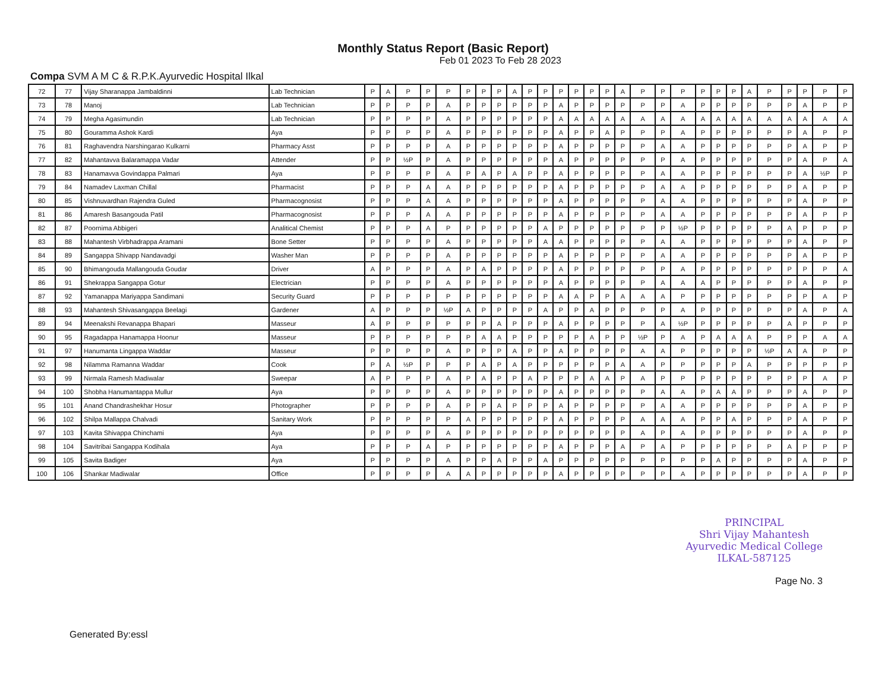Monthly Status Report (Basic Report)
Feb 01 2023 To Feb 28 2023
Compa SVM A M C & R.P.K.Ayurvedic Hospital Ilkal
| 72 | 77 | Vijay Sharanappa Jambaldinni | Lab Technician | P | A | P | P | P | P | P | P | A | P | P | P | P | P | P | A | P | P | P | P | P | P | A | P | P | P | P | P |
| 73 | 78 | Manoj | Lab Technician | P | P | P | P | A | P | P | P | P | P | P | A | P | P | P | P | P | P | A | P | P | P | P | P | P | A | P | P |
| 74 | 79 | Megha Agasimundin | Lab Technician | P | P | P | P | A | P | P | P | P | P | P | A | A | A | A | A | A | A | A | A | A | A | A | A | A | A | A | A |
| 75 | 80 | Gouramma Ashok Kardi | Aya | P | P | P | P | A | P | P | P | P | P | P | A | P | P | A | P | P | P | A | P | P | P | P | P | P | A | P | P |
| 76 | 81 | Raghavendra Narshingarao Kulkarni | Pharmacy Asst | P | P | P | P | A | P | P | P | P | P | P | A | P | P | P | P | P | A | A | P | P | P | P | P | P | A | P | P |
| 77 | 82 | Mahantavva Balaramappa Vadar | Attender | P | P | ½P | P | A | P | P | P | P | P | P | A | P | P | P | P | P | P | A | P | P | P | P | P | P | A | P | A |
| 78 | 83 | Hanamavva Govindappa Palmari | Aya | P | P | P | P | A | P | A | P | A | P | P | A | P | P | P | P | P | A | A | P | P | P | P | P | P | A | ½P | P |
| 79 | 84 | Namadev Laxman Chillal | Pharmacist | P | P | P | A | A | P | P | P | P | P | P | A | P | P | P | P | P | A | A | P | P | P | P | P | P | A | P | P |
| 80 | 85 | Vishnuvardhan Rajendra Guled | Pharmacognosist | P | P | P | A | A | P | P | P | P | P | P | A | P | P | P | P | P | A | A | P | P | P | P | P | P | A | P | P |
| 81 | 86 | Amaresh Basangouda Patil | Pharmacognosist | P | P | P | A | A | P | P | P | P | P | P | A | P | P | P | P | P | A | A | P | P | P | P | P | P | A | P | P |
| 82 | 87 | Poornima Abbigeri | Analitical Chemist | P | P | P | A | P | P | P | P | P | P | A | P | P | P | P | P | P | P | ½P | P | P | P | P | P | A | P | P | P |
| 83 | 88 | Mahantesh Virbhadrappa Aramani | Bone Setter | P | P | P | P | A | P | P | P | P | P | A | A | P | P | P | P | P | A | A | P | P | P | P | P | P | A | P | P |
| 84 | 89 | Sangappa Shivapp Nandavadgi | Washer Man | P | P | P | P | A | P | P | P | P | P | P | A | P | P | P | P | P | A | A | P | P | P | P | P | P | A | P | P |
| 85 | 90 | Bhimangouda Mallangouda Goudar | Driver | A | P | P | P | A | P | A | P | P | P | P | A | P | P | P | P | P | P | A | P | P | P | P | P | P | P | P | A |
| 86 | 91 | Shekrappa Sangappa Gotur | Electrician | P | P | P | P | A | P | P | P | P | P | P | A | P | P | P | P | P | A | A | A | P | P | P | P | P | A | P | P |
| 87 | 92 | Yamanappa Mariyappa Sandimani | Security Guard | P | P | P | P | P | P | P | P | P | P | P | A | A | P | P | A | A | A | P | P | P | P | P | P | P | P | A | P |
| 88 | 93 | Mahantesh Shivasangappa Beelagi | Gardener | A | P | P | P | ½P | A | P | P | P | P | A | P | P | A | P | P | P | P | A | P | P | P | P | P | P | A | P | A |
| 89 | 94 | Meenakshi Revanappa Bhapari | Masseur | A | P | P | P | P | P | P | A | P | P | P | A | P | P | P | P | P | A | ½P | P | P | P | P | P | A | P | P | P |
| 90 | 95 | Ragadappa Hanamappa Hoonur | Masseur | P | P | P | P | P | P | A | A | P | P | P | P | P | A | P | P | ½P | P | A | P | A | A | A | P | P | P | A | A |
| 91 | 97 | Hanumanta Lingappa Waddar | Masseur | P | P | P | P | A | P | P | P | A | P | P | A | P | P | P | P | A | A | P | P | P | P | P | ½P | A | A | P | P |
| 92 | 98 | Nilamma Ramanna Waddar | Cook | P | A | ½P | P | P | P | A | P | A | P | P | P | P | P | P | A | A | P | P | P | P | P | A | P | P | P | P | P |
| 93 | 99 | Nirmala Ramesh Madiwalar | Sweepar | A | P | P | P | A | P | A | P | P | A | P | P | P | A | A | P | A | P | P | P | P | P | P | P | P | P | A | P |
| 94 | 100 | Shobha Hanumantappa Mullur | Aya | P | P | P | P | A | P | P | P | P | P | P | A | P | P | P | P | P | A | A | P | A | A | P | P | P | A | P | P |
| 95 | 101 | Anand Chandrashekhar Hosur | Photographer | P | P | P | P | A | P | P | A | P | P | P | A | P | P | P | P | P | A | A | P | P | P | P | P | P | A | P | P |
| 96 | 102 | Shilpa Mallappa Chalvadi | Sanitary Work | P | P | P | P | P | A | P | P | P | P | P | A | P | P | P | P | A | A | A | P | P | A | P | P | P | A | P | P |
| 97 | 103 | Kavita Shivappa Chinchami | Aya | P | P | P | P | A | P | P | P | P | P | P | P | P | P | P | P | A | P | A | P | P | P | P | P | P | A | P | P |
| 98 | 104 | Savitribai Sangappa Kodihala | Aya | P | P | P | A | P | P | P | P | P | P | P | A | P | P | P | A | P | A | P | P | P | P | P | P | A | P | P | P |
| 99 | 105 | Savita Badiger | Aya | P | P | P | P | A | P | P | A | P | P | A | P | P | P | P | P | P | P | P | P | A | P | P | P | P | A | P | P |
| 100 | 106 | Shankar Madiwalar | Office | P | P | P | P | A | A | P | P | P | P | P | A | P | P | P | P | P | P | A | P | P | P | P | P | P | A | P | P |
Generated By:essl
PRINCIPAL
Shri Vijay Mahantesh
Ayurvedic Medical College
ILKAL-587125
Page No. 3